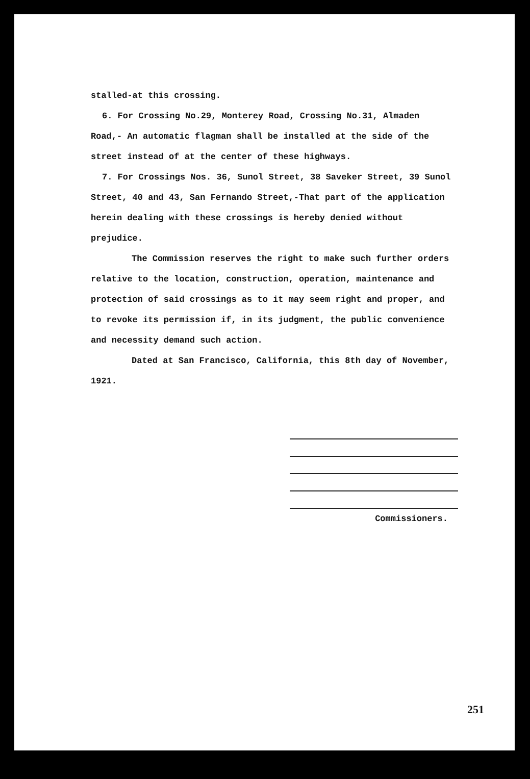stalled-at this crossing.
6. For Crossing No.29, Monterey Road, Crossing No.31, Almaden Road,- An automatic flagman shall be installed at the side of the street instead of at the center of these highways.
7. For Crossings Nos. 36, Sunol Street, 38 Saveker Street, 39 Sunol Street, 40 and 43, San Fernando Street,-That part of the application herein dealing with these crossings is hereby denied without prejudice.
The Commission reserves the right to make such further orders relative to the location, construction, operation, maintenance and protection of said crossings as to it may seem right and proper, and to revoke its permission if, in its judgment, the public convenience and necessity demand such action.
Dated at San Francisco, California, this 8th day of November, 1921.
Commissioners.
251